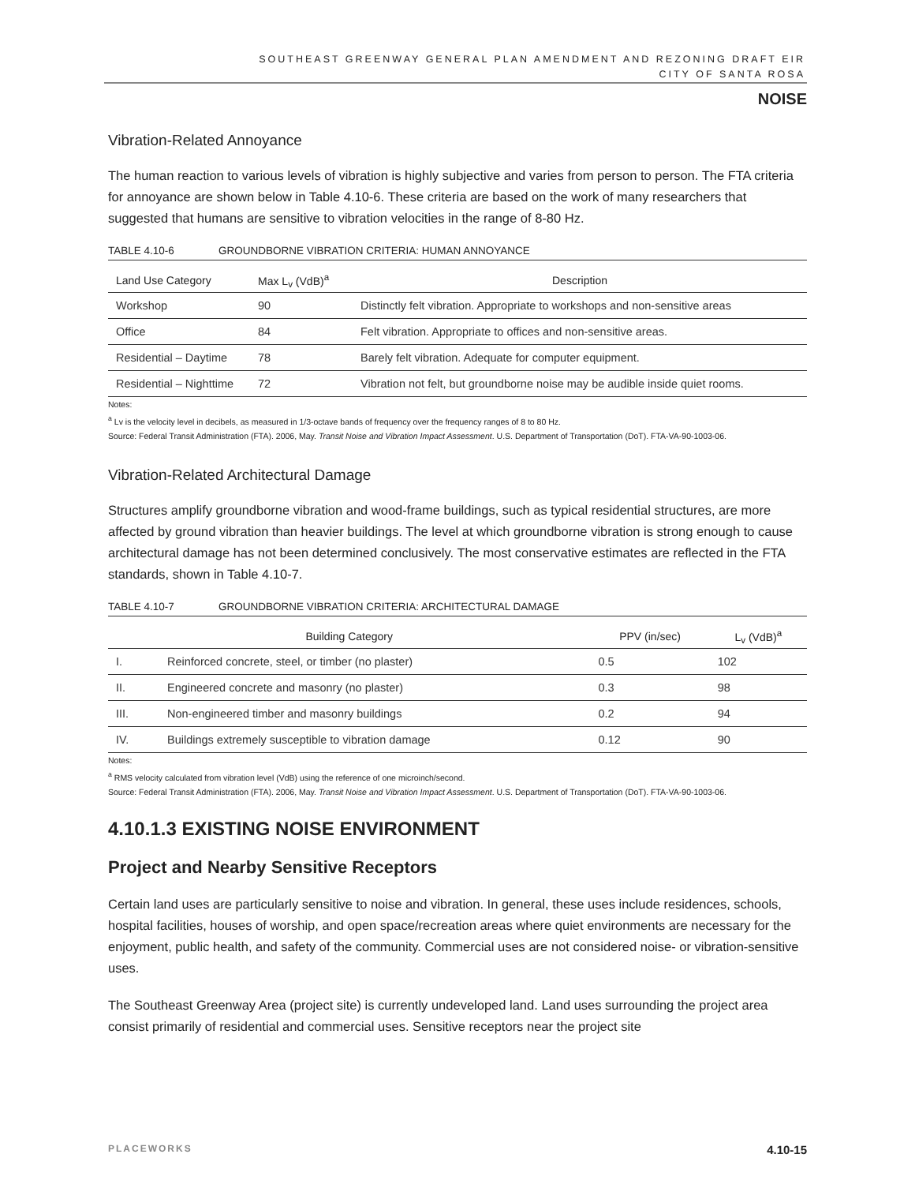SOUTHEAST GREENWAY GENERAL PLAN AMENDMENT AND REZONING DRAFT EIR
CITY OF SANTA ROSA
NOISE
Vibration-Related Annoyance
The human reaction to various levels of vibration is highly subjective and varies from person to person. The FTA criteria for annoyance are shown below in Table 4.10-6. These criteria are based on the work of many researchers that suggested that humans are sensitive to vibration velocities in the range of 8-80 Hz.
TABLE 4.10-6 GROUNDBORNE VIBRATION CRITERIA: HUMAN ANNOYANCE
| Land Use Category | Max L<sub>v</sub> (VdB)<sup>a</sup> | Description |
| --- | --- | --- |
| Workshop | 90 | Distinctly felt vibration. Appropriate to workshops and non-sensitive areas |
| Office | 84 | Felt vibration. Appropriate to offices and non-sensitive areas. |
| Residential – Daytime | 78 | Barely felt vibration. Adequate for computer equipment. |
| Residential – Nighttime | 72 | Vibration not felt, but groundborne noise may be audible inside quiet rooms. |
Notes:
<sup>a</sup> Lv is the velocity level in decibels, as measured in 1/3-octave bands of frequency over the frequency ranges of 8 to 80 Hz.
Source: Federal Transit Administration (FTA). 2006, May. Transit Noise and Vibration Impact Assessment. U.S. Department of Transportation (DoT). FTA-VA-90-1003-06.
Vibration-Related Architectural Damage
Structures amplify groundborne vibration and wood-frame buildings, such as typical residential structures, are more affected by ground vibration than heavier buildings. The level at which groundborne vibration is strong enough to cause architectural damage has not been determined conclusively. The most conservative estimates are reflected in the FTA standards, shown in Table 4.10-7.
TABLE 4.10-7 GROUNDBORNE VIBRATION CRITERIA: ARCHITECTURAL DAMAGE
| Building Category | | PPV (in/sec) | L<sub>v</sub> (VdB)<sup>a</sup> |
| --- | --- | --- | --- |
| I. | Reinforced concrete, steel, or timber (no plaster) | 0.5 | 102 |
| II. | Engineered concrete and masonry (no plaster) | 0.3 | 98 |
| III. | Non-engineered timber and masonry buildings | 0.2 | 94 |
| IV. | Buildings extremely susceptible to vibration damage | 0.12 | 90 |
Notes:
<sup>a</sup> RMS velocity calculated from vibration level (VdB) using the reference of one microinch/second.
Source: Federal Transit Administration (FTA). 2006, May. Transit Noise and Vibration Impact Assessment. U.S. Department of Transportation (DoT). FTA-VA-90-1003-06.
4.10.1.3 EXISTING NOISE ENVIRONMENT
Project and Nearby Sensitive Receptors
Certain land uses are particularly sensitive to noise and vibration. In general, these uses include residences, schools, hospital facilities, houses of worship, and open space/recreation areas where quiet environments are necessary for the enjoyment, public health, and safety of the community. Commercial uses are not considered noise- or vibration-sensitive uses.
The Southeast Greenway Area (project site) is currently undeveloped land. Land uses surrounding the project area consist primarily of residential and commercial uses. Sensitive receptors near the project site
PLACEWORKS 4.10-15